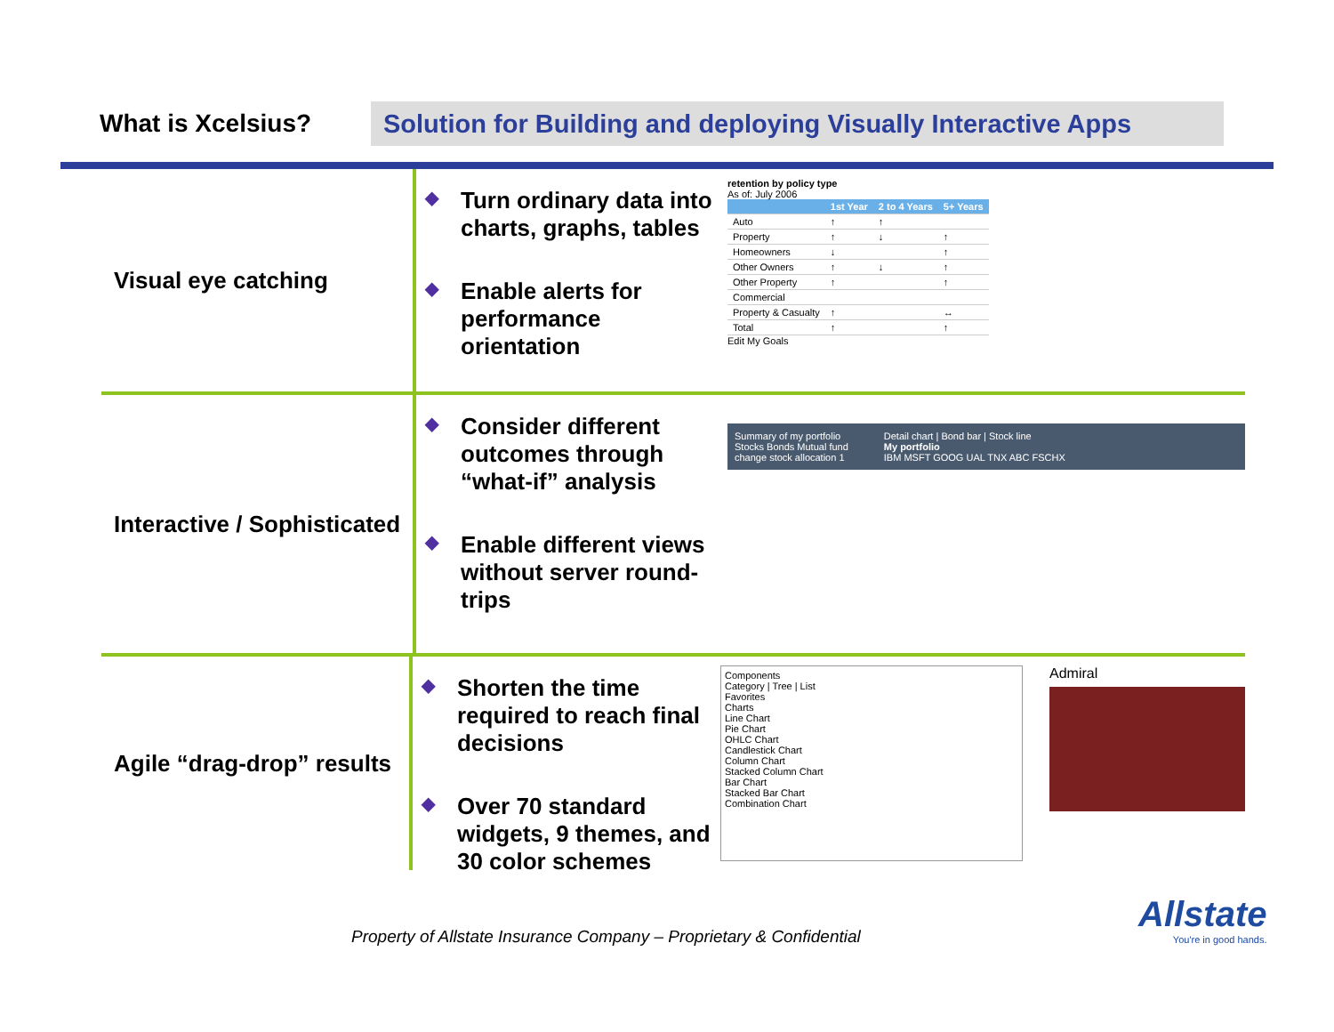What is Xcelsius?
Solution for Building and deploying Visually Interactive Apps
Visual eye catching
◆ Turn ordinary data into charts, graphs, tables
◆ Enable alerts for performance orientation
retention by policy type
As of: July 2006
| | 1st Year | 2 to 4 Years | 5+ Years |
| --- | --- | --- | --- |
| Auto | ↑ | ↑ | |
| Property | ↑ | ↓ | ↑ |
| Homeowners | ↓ | | ↑ |
| Other Owners | ↑ | ↓ | ↑ |
| Other Property | ↑ | | ↑ |
| Commercial | | | |
| Property & Casualty | ↑ | | ↔ |
| Total | ↑ | | ↑ |
Edit My Goals
Interactive / Sophisticated
◆ Consider different outcomes through “what-if” analysis
◆ Enable different views without server round-trips
Summary of my portfolio
Stocks Bonds Mutual fund
change stock allocation 1
Detail chart | Bond bar | Stock line
My portfolio
IBM MSFT GOOG UAL TNX ABC FSCHX
Agile “drag-drop” results
◆ Shorten the time required to reach final decisions
◆ Over 70 standard widgets, 9 themes, and 30 color schemes
Components
Category | Tree | List
Favorites
Charts
Line Chart
Pie Chart
OHLC Chart
Candlestick Chart
Column Chart
Stacked Column Chart
Bar Chart
Stacked Bar Chart
Combination Chart
Admiral
Property of Allstate Insurance Company – Proprietary & Confidential
Allstate
You're in good hands.